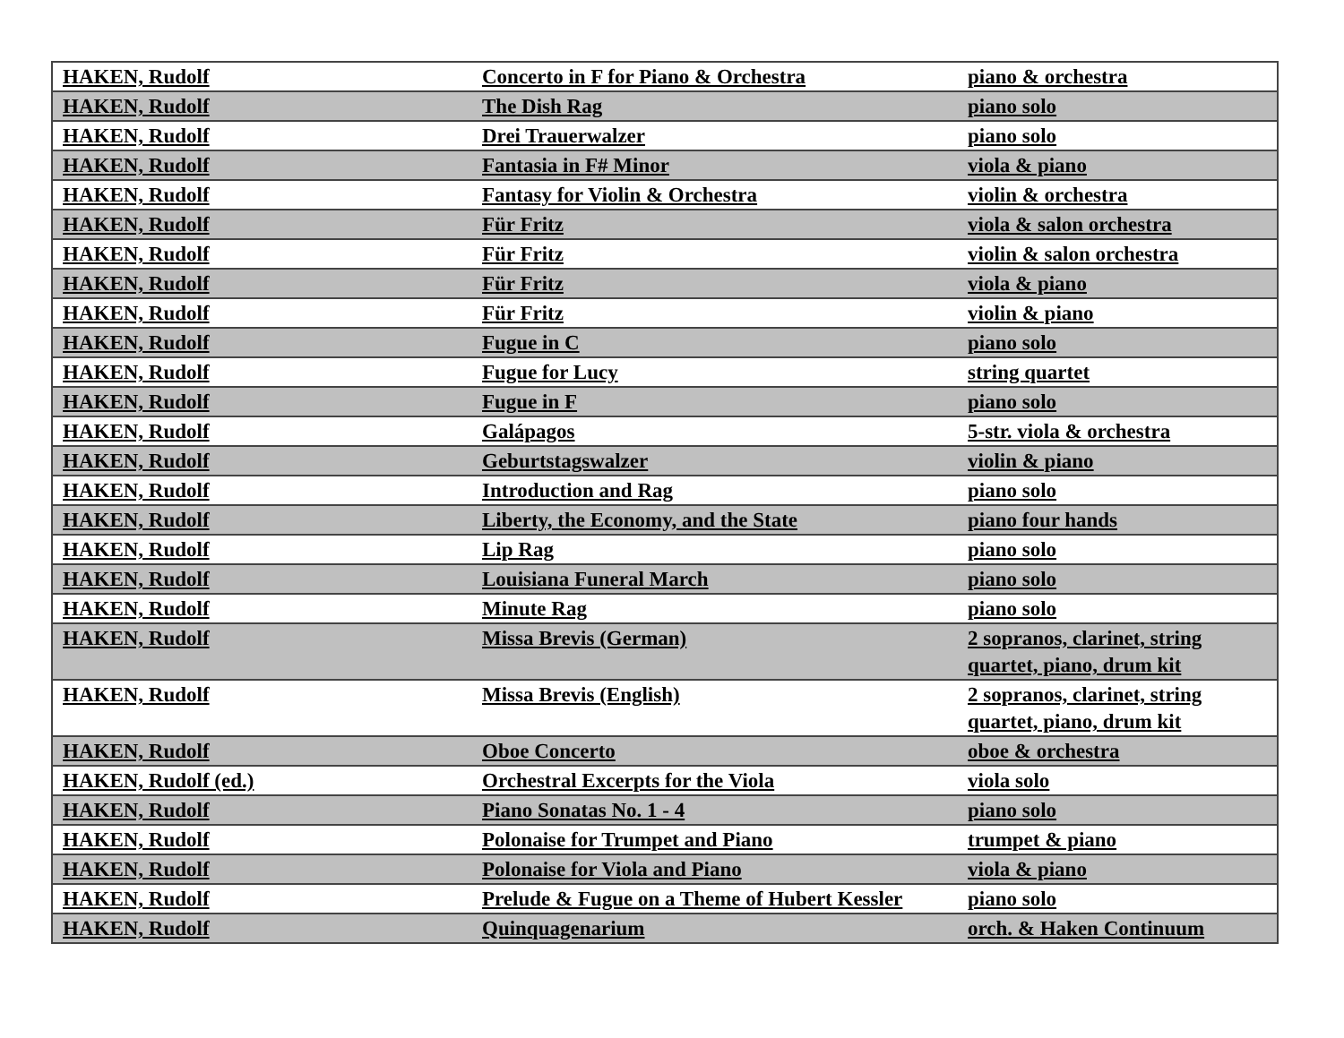| HAKEN, Rudolf | Concerto in F for Piano & Orchestra | piano & orchestra |
| HAKEN, Rudolf | The Dish Rag | piano solo |
| HAKEN, Rudolf | Drei Trauerwalzer | piano solo |
| HAKEN, Rudolf | Fantasia in F# Minor | viola & piano |
| HAKEN, Rudolf | Fantasy for Violin & Orchestra | violin & orchestra |
| HAKEN, Rudolf | Für Fritz | viola & salon orchestra |
| HAKEN, Rudolf | Für Fritz | violin & salon orchestra |
| HAKEN, Rudolf | Für Fritz | viola & piano |
| HAKEN, Rudolf | Für Fritz | violin & piano |
| HAKEN, Rudolf | Fugue in C | piano solo |
| HAKEN, Rudolf | Fugue for Lucy | string quartet |
| HAKEN, Rudolf | Fugue in F | piano solo |
| HAKEN, Rudolf | Galápagos | 5-str. viola & orchestra |
| HAKEN, Rudolf | Geburtstagswalzer | violin & piano |
| HAKEN, Rudolf | Introduction and Rag | piano solo |
| HAKEN, Rudolf | Liberty, the Economy, and the State | piano four hands |
| HAKEN, Rudolf | Lip Rag | piano solo |
| HAKEN, Rudolf | Louisiana Funeral March | piano solo |
| HAKEN, Rudolf | Minute Rag | piano solo |
| HAKEN, Rudolf | Missa Brevis (German) | 2 sopranos, clarinet, string quartet, piano, drum kit |
| HAKEN, Rudolf | Missa Brevis (English) | 2 sopranos, clarinet, string quartet, piano, drum kit |
| HAKEN, Rudolf | Oboe Concerto | oboe & orchestra |
| HAKEN, Rudolf (ed.) | Orchestral Excerpts for the Viola | viola solo |
| HAKEN, Rudolf | Piano Sonatas No. 1 - 4 | piano solo |
| HAKEN, Rudolf | Polonaise for Trumpet and Piano | trumpet & piano |
| HAKEN, Rudolf | Polonaise for Viola and Piano | viola & piano |
| HAKEN, Rudolf | Prelude & Fugue on a Theme of Hubert Kessler | piano solo |
| HAKEN, Rudolf | Quinquagenarium | orch. & Haken Continuum |